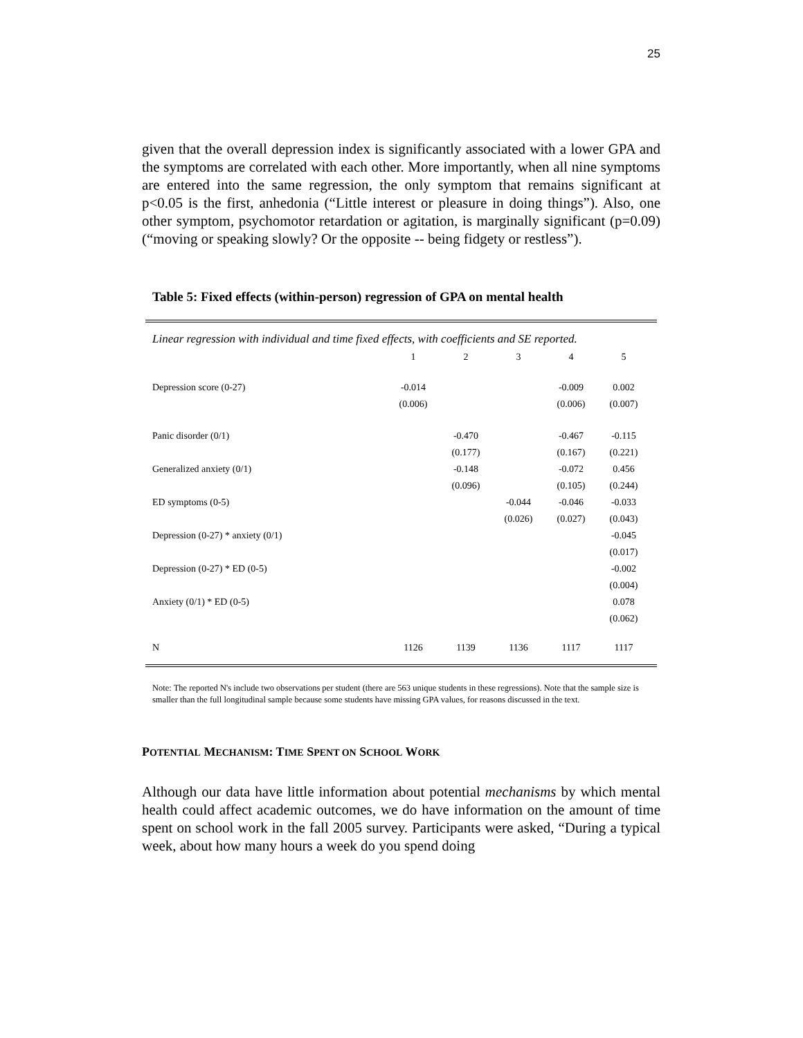25
given that the overall depression index is significantly associated with a lower GPA and the symptoms are correlated with each other. More importantly, when all nine symptoms are entered into the same regression, the only symptom that remains significant at p<0.05 is the first, anhedonia (“Little interest or pleasure in doing things”). Also, one other symptom, psychomotor retardation or agitation, is marginally significant (p=0.09) (“moving or speaking slowly? Or the opposite -- being fidgety or restless”).
Table 5: Fixed effects (within-person) regression of GPA on mental health
Linear regression with individual and time fixed effects, with coefficients and SE reported.
| | 1 | 2 | 3 | 4 | 5 |
| --- | --- | --- | --- | --- | --- |
| Depression score (0-27) | -0.014 | | | -0.009 | 0.002 |
| | (0.006) | | | (0.006) | (0.007) |
| Panic disorder (0/1) | | -0.470 | | -0.467 | -0.115 |
| | | (0.177) | | (0.167) | (0.221) |
| Generalized anxiety (0/1) | | -0.148 | | -0.072 | 0.456 |
| | | (0.096) | | (0.105) | (0.244) |
| ED symptoms (0-5) | | | -0.044 | -0.046 | -0.033 |
| | | | (0.026) | (0.027) | (0.043) |
| Depression (0-27) * anxiety (0/1) | | | | | -0.045 |
| | | | | | (0.017) |
| Depression (0-27) * ED (0-5) | | | | | -0.002 |
| | | | | | (0.004) |
| Anxiety (0/1) * ED (0-5) | | | | | 0.078 |
| | | | | | (0.062) |
| N | 1126 | 1139 | 1136 | 1117 | 1117 |
Note: The reported N's include two observations per student (there are 563 unique students in these regressions). Note that the sample size is smaller than the full longitudinal sample because some students have missing GPA values, for reasons discussed in the text.
POTENTIAL MECHANISM: TIME SPENT ON SCHOOL WORK
Although our data have little information about potential mechanisms by which mental health could affect academic outcomes, we do have information on the amount of time spent on school work in the fall 2005 survey. Participants were asked, “During a typical week, about how many hours a week do you spend doing